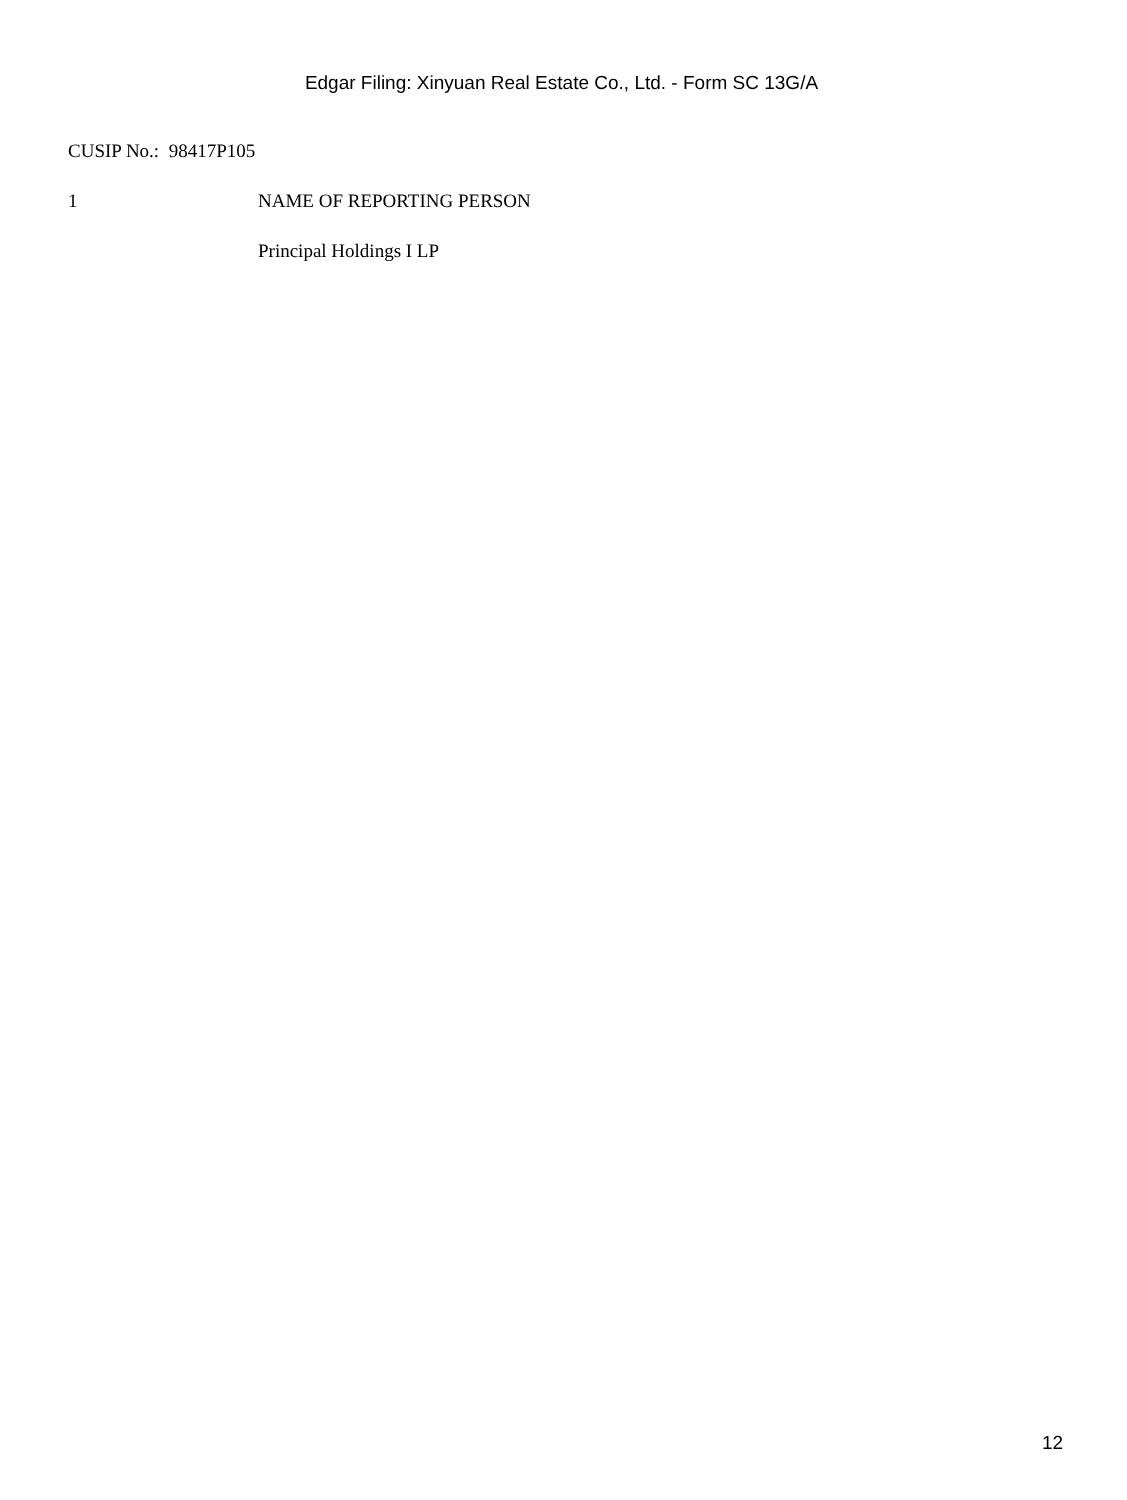Edgar Filing: Xinyuan Real Estate Co., Ltd. - Form SC 13G/A
CUSIP No.: 98417P105
1 NAME OF REPORTING PERSON
Principal Holdings I LP
12